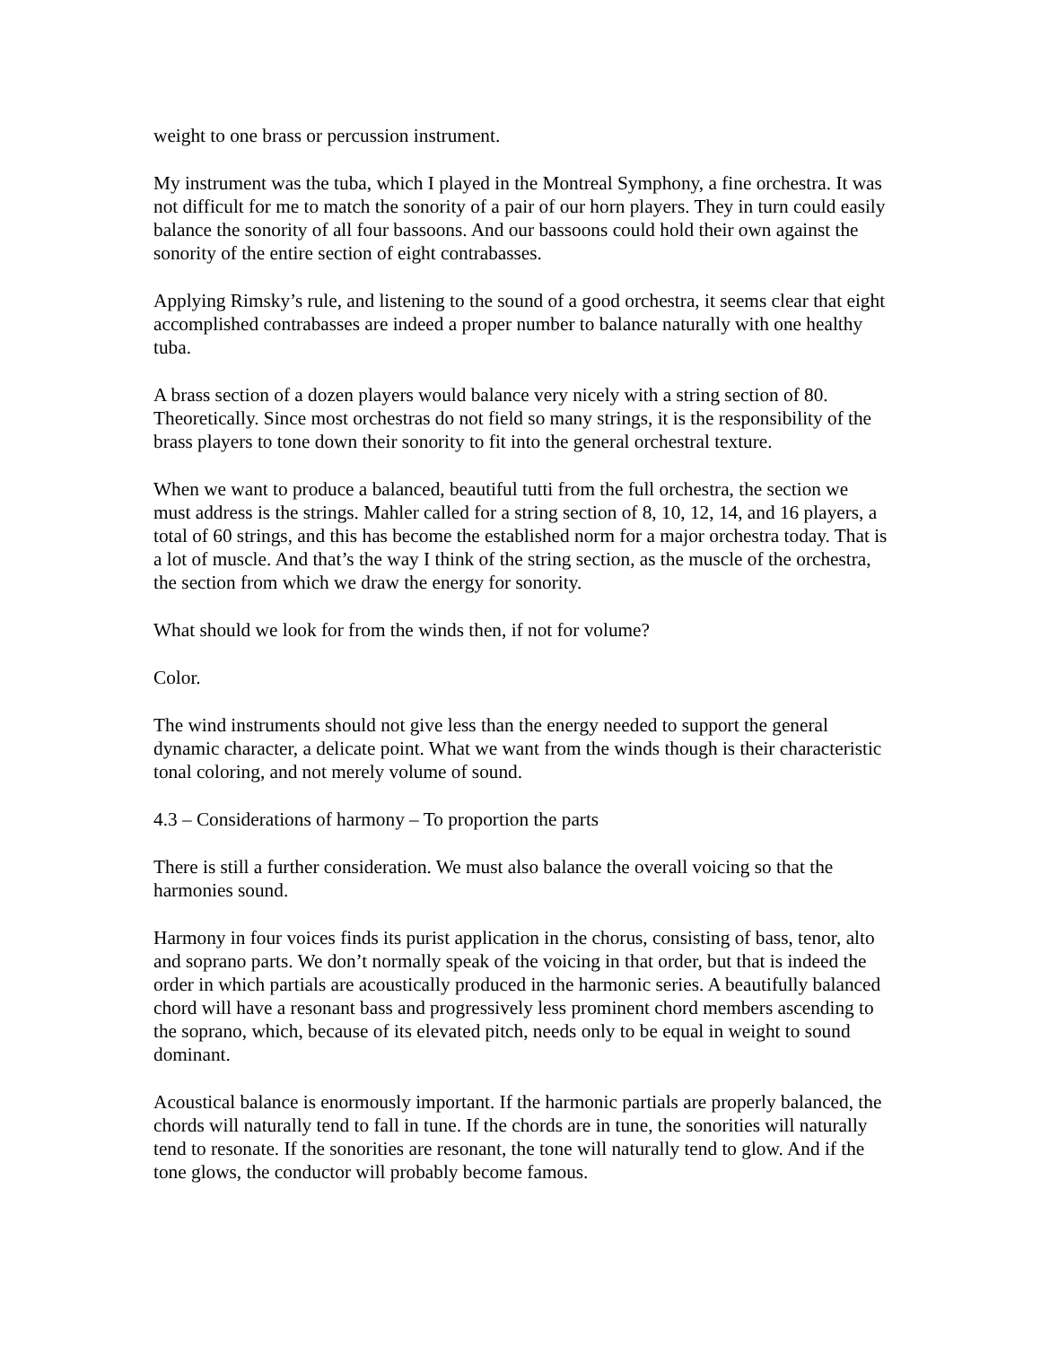weight to one brass or percussion instrument.
My instrument was the tuba, which I played in the Montreal Symphony, a fine orchestra. It was not difficult for me to match the sonority of a pair of our horn players. They in turn could easily balance the sonority of all four bassoons. And our bassoons could hold their own against the sonority of the entire section of eight contrabasses.
Applying Rimsky’s rule, and listening to the sound of a good orchestra, it seems clear that eight accomplished contrabasses are indeed a proper number to balance naturally with one healthy tuba.
A brass section of a dozen players would balance very nicely with a string section of 80. Theoretically. Since most orchestras do not field so many strings, it is the responsibility of the brass players to tone down their sonority to fit into the general orchestral texture.
When we want to produce a balanced, beautiful tutti from the full orchestra, the section we must address is the strings. Mahler called for a string section of 8, 10, 12, 14, and 16 players, a total of 60 strings, and this has become the established norm for a major orchestra today. That is a lot of muscle. And that’s the way I think of the string section, as the muscle of the orchestra, the section from which we draw the energy for sonority.
What should we look for from the winds then, if not for volume?
Color.
The wind instruments should not give less than the energy needed to support the general dynamic character, a delicate point. What we want from the winds though is their characteristic tonal coloring, and not merely volume of sound.
4.3 – Considerations of harmony – To proportion the parts
There is still a further consideration. We must also balance the overall voicing so that the harmonies sound.
Harmony in four voices finds its purist application in the chorus, consisting of bass, tenor, alto and soprano parts. We don’t normally speak of the voicing in that order, but that is indeed the order in which partials are acoustically produced in the harmonic series. A beautifully balanced chord will have a resonant bass and progressively less prominent chord members ascending to the soprano, which, because of its elevated pitch, needs only to be equal in weight to sound dominant.
Acoustical balance is enormously important. If the harmonic partials are properly balanced, the chords will naturally tend to fall in tune. If the chords are in tune, the sonorities will naturally tend to resonate. If the sonorities are resonant, the tone will naturally tend to glow. And if the tone glows, the conductor will probably become famous.